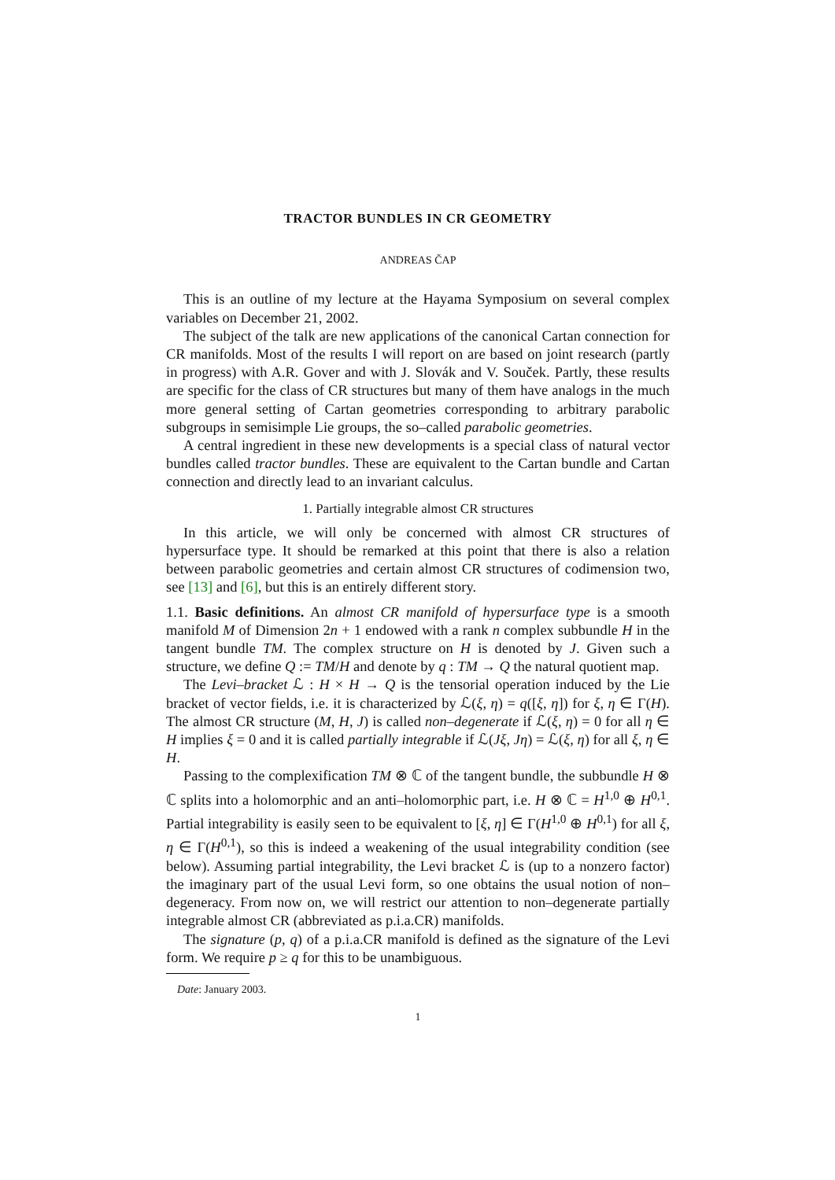TRACTOR BUNDLES IN CR GEOMETRY
ANDREAS ČAP
This is an outline of my lecture at the Hayama Symposium on several complex variables on December 21, 2002.
The subject of the talk are new applications of the canonical Cartan connection for CR manifolds. Most of the results I will report on are based on joint research (partly in progress) with A.R. Gover and with J. Slovák and V. Souček. Partly, these results are specific for the class of CR structures but many of them have analogs in the much more general setting of Cartan geometries corresponding to arbitrary parabolic subgroups in semisimple Lie groups, the so–called parabolic geometries.
A central ingredient in these new developments is a special class of natural vector bundles called tractor bundles. These are equivalent to the Cartan bundle and Cartan connection and directly lead to an invariant calculus.
1. Partially integrable almost CR structures
In this article, we will only be concerned with almost CR structures of hypersurface type. It should be remarked at this point that there is also a relation between parabolic geometries and certain almost CR structures of codimension two, see [13] and [6], but this is an entirely different story.
1.1. Basic definitions. An almost CR manifold of hypersurface type is a smooth manifold M of Dimension 2n + 1 endowed with a rank n complex subbundle H in the tangent bundle TM. The complex structure on H is denoted by J. Given such a structure, we define Q := TM/H and denote by q : TM → Q the natural quotient map.
The Levi–bracket ℒ : H × H → Q is the tensorial operation induced by the Lie bracket of vector fields, i.e. it is characterized by ℒ(ξ, η) = q([ξ, η]) for ξ, η ∈ Γ(H). The almost CR structure (M, H, J) is called non–degenerate if ℒ(ξ, η) = 0 for all η ∈ H implies ξ = 0 and it is called partially integrable if ℒ(Jξ, Jη) = ℒ(ξ, η) for all ξ, η ∈ H.
Passing to the complexification TM ⊗ ℂ of the tangent bundle, the subbundle H ⊗ ℂ splits into a holomorphic and an anti–holomorphic part, i.e. H ⊗ ℂ = H<sup>1,0</sup> ⊕ H<sup>0,1</sup>. Partial integrability is easily seen to be equivalent to [ξ, η] ∈ Γ(H<sup>1,0</sup> ⊕ H<sup>0,1</sup>) for all ξ, η ∈ Γ(H<sup>0,1</sup>), so this is indeed a weakening of the usual integrability condition (see below). Assuming partial integrability, the Levi bracket ℒ is (up to a nonzero factor) the imaginary part of the usual Levi form, so one obtains the usual notion of non–degeneracy. From now on, we will restrict our attention to non–degenerate partially integrable almost CR (abbreviated as p.i.a.CR) manifolds.
The signature (p, q) of a p.i.a.CR manifold is defined as the signature of the Levi form. We require p ≥ q for this to be unambiguous.
Date: January 2003.
1